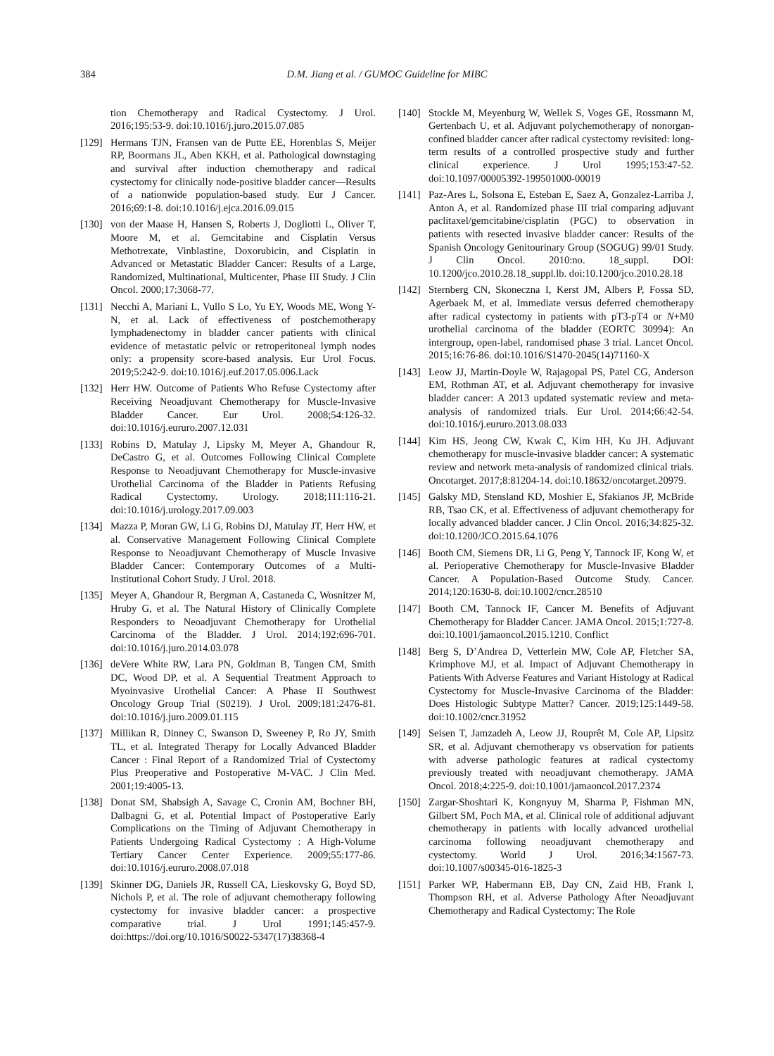384 D.M. Jiang et al. / GUMOC Guideline for MIBC
tion Chemotherapy and Radical Cystectomy. J Urol. 2016;195:53-9. doi:10.1016/j.juro.2015.07.085
[129]
Hermans TJN, Fransen van de Putte EE, Horenblas S, Meijer RP, Boormans JL, Aben KKH, et al. Pathological downstaging and survival after induction chemotherapy and radical cystectomy for clinically node-positive bladder cancer—Results of a nationwide population-based study. Eur J Cancer. 2016;69:1-8. doi:10.1016/j.ejca.2016.09.015
[130]
von der Maase H, Hansen S, Roberts J, Dogliotti L, Oliver T, Moore M, et al. Gemcitabine and Cisplatin Versus Methotrexate, Vinblastine, Doxorubicin, and Cisplatin in Advanced or Metastatic Bladder Cancer: Results of a Large, Randomized, Multinational, Multicenter, Phase III Study. J Clin Oncol. 2000;17:3068-77.
[131]
Necchi A, Mariani L, Vullo S Lo, Yu EY, Woods ME, Wong Y-N, et al. Lack of effectiveness of postchemotherapy lymphadenectomy in bladder cancer patients with clinical evidence of metastatic pelvic or retroperitoneal lymph nodes only: a propensity score-based analysis. Eur Urol Focus. 2019;5:242-9. doi:10.1016/j.euf.2017.05.006.Lack
[132]
Herr HW. Outcome of Patients Who Refuse Cystectomy after Receiving Neoadjuvant Chemotherapy for Muscle-Invasive Bladder Cancer. Eur Urol. 2008;54:126-32. doi:10.1016/j.eururo.2007.12.031
[133]
Robins D, Matulay J, Lipsky M, Meyer A, Ghandour R, DeCastro G, et al. Outcomes Following Clinical Complete Response to Neoadjuvant Chemotherapy for Muscle-invasive Urothelial Carcinoma of the Bladder in Patients Refusing Radical Cystectomy. Urology. 2018;111:116-21. doi:10.1016/j.urology.2017.09.003
[134]
Mazza P, Moran GW, Li G, Robins DJ, Matulay JT, Herr HW, et al. Conservative Management Following Clinical Complete Response to Neoadjuvant Chemotherapy of Muscle Invasive Bladder Cancer: Contemporary Outcomes of a Multi-Institutional Cohort Study. J Urol. 2018.
[135]
Meyer A, Ghandour R, Bergman A, Castaneda C, Wosnitzer M, Hruby G, et al. The Natural History of Clinically Complete Responders to Neoadjuvant Chemotherapy for Urothelial Carcinoma of the Bladder. J Urol. 2014;192:696-701. doi:10.1016/j.juro.2014.03.078
[136]
deVere White RW, Lara PN, Goldman B, Tangen CM, Smith DC, Wood DP, et al. A Sequential Treatment Approach to Myoinvasive Urothelial Cancer: A Phase II Southwest Oncology Group Trial (S0219). J Urol. 2009;181:2476-81. doi:10.1016/j.juro.2009.01.115
[137]
Millikan R, Dinney C, Swanson D, Sweeney P, Ro JY, Smith TL, et al. Integrated Therapy for Locally Advanced Bladder Cancer : Final Report of a Randomized Trial of Cystectomy Plus Preoperative and Postoperative M-VAC. J Clin Med. 2001;19:4005-13.
[138]
Donat SM, Shabsigh A, Savage C, Cronin AM, Bochner BH, Dalbagni G, et al. Potential Impact of Postoperative Early Complications on the Timing of Adjuvant Chemotherapy in Patients Undergoing Radical Cystectomy : A High-Volume Tertiary Cancer Center Experience. 2009;55:177-86. doi:10.1016/j.eururo.2008.07.018
[139]
Skinner DG, Daniels JR, Russell CA, Lieskovsky G, Boyd SD, Nichols P, et al. The role of adjuvant chemotherapy following cystectomy for invasive bladder cancer: a prospective comparative trial. J Urol 1991;145:457-9. doi:https://doi.org/10.1016/S0022-5347(17)38368-4
[140]
Stockle M, Meyenburg W, Wellek S, Voges GE, Rossmann M, Gertenbach U, et al. Adjuvant polychemotherapy of nonorgan-confined bladder cancer after radical cystectomy revisited: long-term results of a controlled prospective study and further clinical experience. J Urol 1995;153:47-52. doi:10.1097/00005392-199501000-00019
[141]
Paz-Ares L, Solsona E, Esteban E, Saez A, Gonzalez-Larriba J, Anton A, et al. Randomized phase III trial comparing adjuvant paclitaxel/gemcitabine/cisplatin (PGC) to observation in patients with resected invasive bladder cancer: Results of the Spanish Oncology Genitourinary Group (SOGUG) 99/01 Study. J Clin Oncol. 2010:no. 18_suppl. DOI: 10.1200/jco.2010.28.18_suppl.lb. doi:10.1200/jco.2010.28.18
[142]
Sternberg CN, Skoneczna I, Kerst JM, Albers P, Fossa SD, Agerbaek M, et al. Immediate versus deferred chemotherapy after radical cystectomy in patients with pT3-pT4 or N+M0 urothelial carcinoma of the bladder (EORTC 30994): An intergroup, open-label, randomised phase 3 trial. Lancet Oncol. 2015;16:76-86. doi:10.1016/S1470-2045(14)71160-X
[143]
Leow JJ, Martin-Doyle W, Rajagopal PS, Patel CG, Anderson EM, Rothman AT, et al. Adjuvant chemotherapy for invasive bladder cancer: A 2013 updated systematic review and meta-analysis of randomized trials. Eur Urol. 2014;66:42-54. doi:10.1016/j.eururo.2013.08.033
[144]
Kim HS, Jeong CW, Kwak C, Kim HH, Ku JH. Adjuvant chemotherapy for muscle-invasive bladder cancer: A systematic review and network meta-analysis of randomized clinical trials. Oncotarget. 2017;8:81204-14. doi:10.18632/oncotarget.20979.
[145]
Galsky MD, Stensland KD, Moshier E, Sfakianos JP, McBride RB, Tsao CK, et al. Effectiveness of adjuvant chemotherapy for locally advanced bladder cancer. J Clin Oncol. 2016;34:825-32. doi:10.1200/JCO.2015.64.1076
[146]
Booth CM, Siemens DR, Li G, Peng Y, Tannock IF, Kong W, et al. Perioperative Chemotherapy for Muscle-Invasive Bladder Cancer. A Population-Based Outcome Study. Cancer. 2014;120:1630-8. doi:10.1002/cncr.28510
[147]
Booth CM, Tannock IF, Cancer M. Benefits of Adjuvant Chemotherapy for Bladder Cancer. JAMA Oncol. 2015;1:727-8. doi:10.1001/jamaoncol.2015.1210. Conflict
[148]
Berg S, D’Andrea D, Vetterlein MW, Cole AP, Fletcher SA, Krimphove MJ, et al. Impact of Adjuvant Chemotherapy in Patients With Adverse Features and Variant Histology at Radical Cystectomy for Muscle-Invasive Carcinoma of the Bladder: Does Histologic Subtype Matter? Cancer. 2019;125:1449-58. doi:10.1002/cncr.31952
[149]
Seisen T, Jamzadeh A, Leow JJ, Rouprêt M, Cole AP, Lipsitz SR, et al. Adjuvant chemotherapy vs observation for patients with adverse pathologic features at radical cystectomy previously treated with neoadjuvant chemotherapy. JAMA Oncol. 2018;4:225-9. doi:10.1001/jamaoncol.2017.2374
[150]
Zargar-Shoshtari K, Kongnyuy M, Sharma P, Fishman MN, Gilbert SM, Poch MA, et al. Clinical role of additional adjuvant chemotherapy in patients with locally advanced urothelial carcinoma following neoadjuvant chemotherapy and cystectomy. World J Urol. 2016;34:1567-73. doi:10.1007/s00345-016-1825-3
[151]
Parker WP, Habermann EB, Day CN, Zaid HB, Frank I, Thompson RH, et al. Adverse Pathology After Neoadjuvant Chemotherapy and Radical Cystectomy: The Role